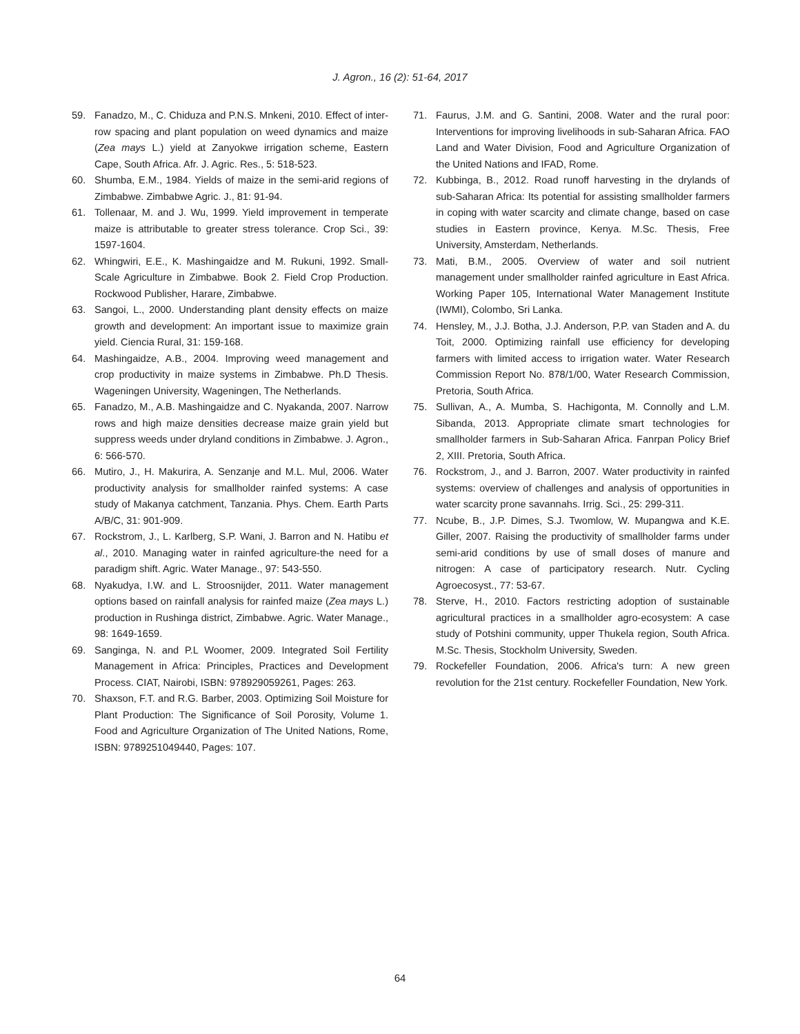J. Agron., 16 (2): 51-64, 2017
59. Fanadzo, M., C. Chiduza and P.N.S. Mnkeni, 2010. Effect of inter-row spacing and plant population on weed dynamics and maize (Zea mays L.) yield at Zanyokwe irrigation scheme, Eastern Cape, South Africa. Afr. J. Agric. Res., 5: 518-523.
60. Shumba, E.M., 1984. Yields of maize in the semi-arid regions of Zimbabwe. Zimbabwe Agric. J., 81: 91-94.
61. Tollenaar, M. and J. Wu, 1999. Yield improvement in temperate maize is attributable to greater stress tolerance. Crop Sci., 39: 1597-1604.
62. Whingwiri, E.E., K. Mashingaidze and M. Rukuni, 1992. Small-Scale Agriculture in Zimbabwe. Book 2. Field Crop Production. Rockwood Publisher, Harare, Zimbabwe.
63. Sangoi, L., 2000. Understanding plant density effects on maize growth and development: An important issue to maximize grain yield. Ciencia Rural, 31: 159-168.
64. Mashingaidze, A.B., 2004. Improving weed management and crop productivity in maize systems in Zimbabwe. Ph.D Thesis. Wageningen University, Wageningen, The Netherlands.
65. Fanadzo, M., A.B. Mashingaidze and C. Nyakanda, 2007. Narrow rows and high maize densities decrease maize grain yield but suppress weeds under dryland conditions in Zimbabwe. J. Agron., 6: 566-570.
66. Mutiro, J., H. Makurira, A. Senzanje and M.L. Mul, 2006. Water productivity analysis for smallholder rainfed systems: A case study of Makanya catchment, Tanzania. Phys. Chem. Earth Parts A/B/C, 31: 901-909.
67. Rockstrom, J., L. Karlberg, S.P. Wani, J. Barron and N. Hatibu et al., 2010. Managing water in rainfed agriculture-the need for a paradigm shift. Agric. Water Manage., 97: 543-550.
68. Nyakudya, I.W. and L. Stroosnijder, 2011. Water management options based on rainfall analysis for rainfed maize (Zea mays L.) production in Rushinga district, Zimbabwe. Agric. Water Manage., 98: 1649-1659.
69. Sanginga, N. and P.L Woomer, 2009. Integrated Soil Fertility Management in Africa: Principles, Practices and Development Process. CIAT, Nairobi, ISBN: 978929059261, Pages: 263.
70. Shaxson, F.T. and R.G. Barber, 2003. Optimizing Soil Moisture for Plant Production: The Significance of Soil Porosity, Volume 1. Food and Agriculture Organization of The United Nations, Rome, ISBN: 9789251049440, Pages: 107.
71. Faurus, J.M. and G. Santini, 2008. Water and the rural poor: Interventions for improving livelihoods in sub-Saharan Africa. FAO Land and Water Division, Food and Agriculture Organization of the United Nations and IFAD, Rome.
72. Kubbinga, B., 2012. Road runoff harvesting in the drylands of sub-Saharan Africa: Its potential for assisting smallholder farmers in coping with water scarcity and climate change, based on case studies in Eastern province, Kenya. M.Sc. Thesis, Free University, Amsterdam, Netherlands.
73. Mati, B.M., 2005. Overview of water and soil nutrient management under smallholder rainfed agriculture in East Africa. Working Paper 105, International Water Management Institute (IWMI), Colombo, Sri Lanka.
74. Hensley, M., J.J. Botha, J.J. Anderson, P.P. van Staden and A. du Toit, 2000. Optimizing rainfall use efficiency for developing farmers with limited access to irrigation water. Water Research Commission Report No. 878/1/00, Water Research Commission, Pretoria, South Africa.
75. Sullivan, A., A. Mumba, S. Hachigonta, M. Connolly and L.M. Sibanda, 2013. Appropriate climate smart technologies for smallholder farmers in Sub-Saharan Africa. Fanrpan Policy Brief 2, XIII. Pretoria, South Africa.
76. Rockstrom, J., and J. Barron, 2007. Water productivity in rainfed systems: overview of challenges and analysis of opportunities in water scarcity prone savannahs. Irrig. Sci., 25: 299-311.
77. Ncube, B., J.P. Dimes, S.J. Twomlow, W. Mupangwa and K.E. Giller, 2007. Raising the productivity of smallholder farms under semi-arid conditions by use of small doses of manure and nitrogen: A case of participatory research. Nutr. Cycling Agroecosyst., 77: 53-67.
78. Sterve, H., 2010. Factors restricting adoption of sustainable agricultural practices in a smallholder agro-ecosystem: A case study of Potshini community, upper Thukela region, South Africa. M.Sc. Thesis, Stockholm University, Sweden.
79. Rockefeller Foundation, 2006. Africa's turn: A new green revolution for the 21st century. Rockefeller Foundation, New York.
64